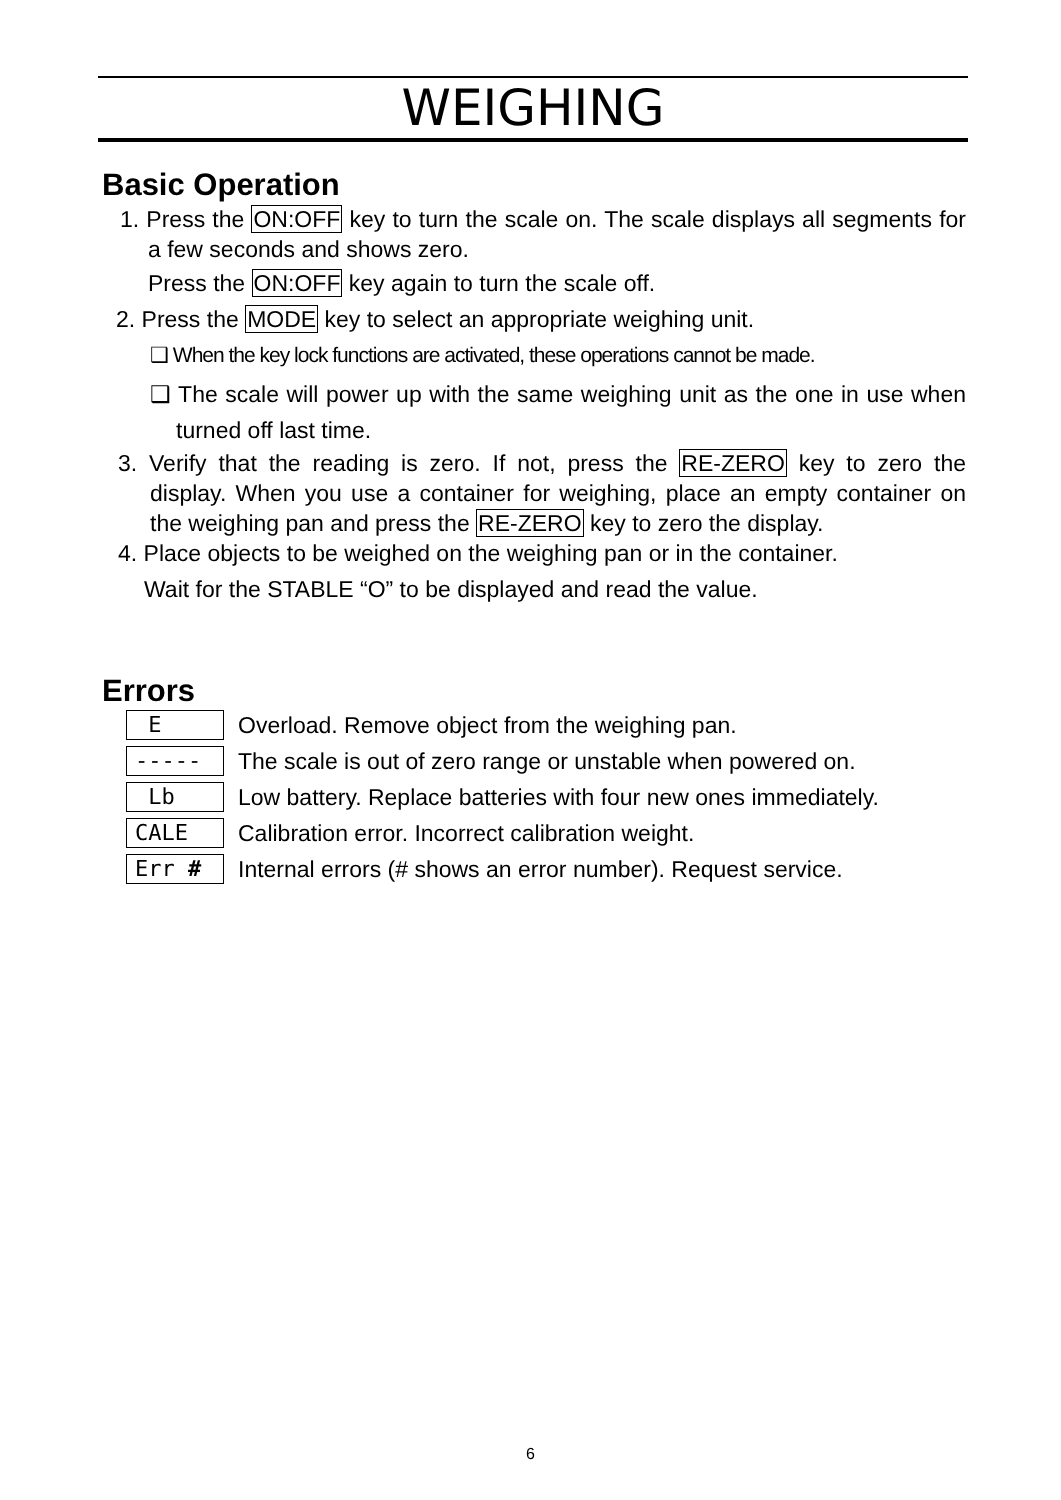WEIGHING
Basic Operation
1. Press the ON:OFF key to turn the scale on. The scale displays all segments for a few seconds and shows zero.
Press the ON:OFF key again to turn the scale off.
2. Press the MODE key to select an appropriate weighing unit.
❑ When the key lock functions are activated, these operations cannot be made.
❑ The scale will power up with the same weighing unit as the one in use when turned off last time.
3. Verify that the reading is zero. If not, press the RE-ZERO key to zero the display. When you use a container for weighing, place an empty container on the weighing pan and press the RE-ZERO key to zero the display.
4. Place objects to be weighed on the weighing pan or in the container.
Wait for the STABLE “O” to be displayed and read the value.
Errors
E
Overload. Remove object from the weighing pan.
-----
The scale is out of zero range or unstable when powered on.
Lb
Low battery. Replace batteries with four new ones immediately.
CALE
Calibration error. Incorrect calibration weight.
Err #
Internal errors (# shows an error number). Request service.
6